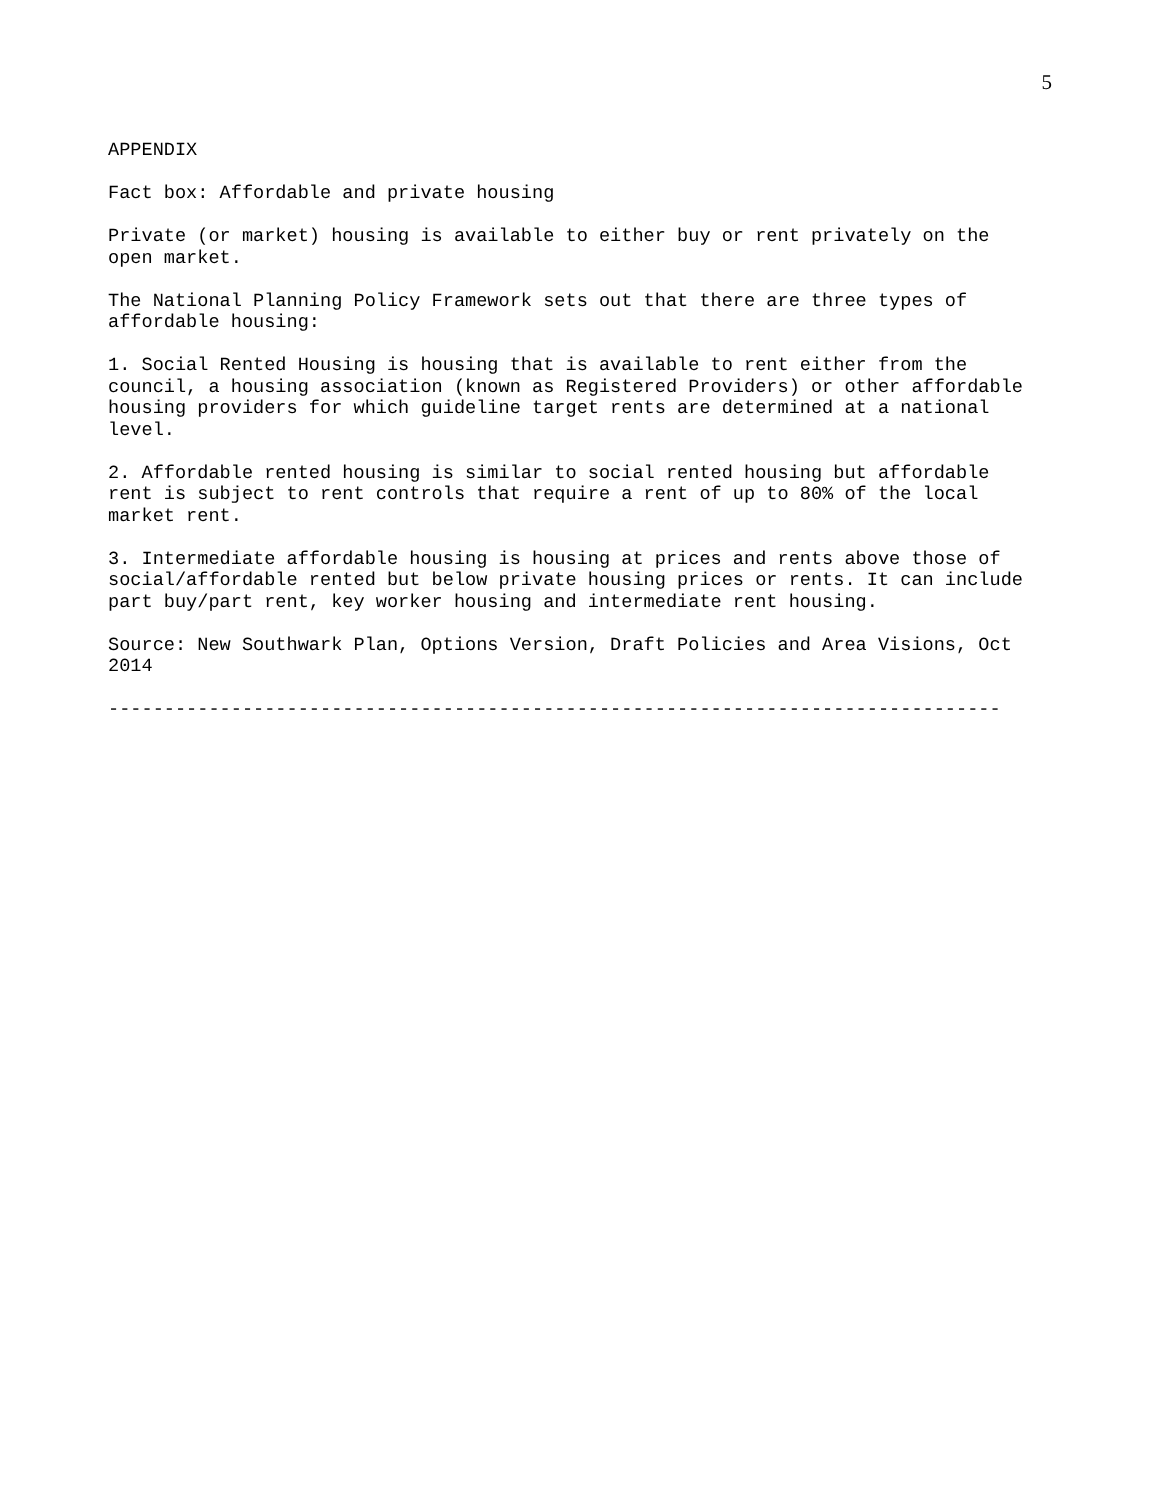5
APPENDIX
Fact box: Affordable and private housing
Private (or market) housing is available to either buy or rent privately on the open market.
The National Planning Policy Framework sets out that there are three types of affordable housing:
1. Social Rented Housing is housing that is available to rent either from the council, a housing association (known as Registered Providers) or other affordable housing providers for which guideline target rents are determined at a national level.
2. Affordable rented housing is similar to social rented housing but affordable rent is subject to rent controls that require a rent of up to 80% of the local market rent.
3. Intermediate affordable housing is housing at prices and rents above those of social/affordable rented but below private housing prices or rents. It can include part buy/part rent, key worker housing and intermediate rent housing.
Source: New Southwark Plan, Options Version, Draft Policies and Area Visions, Oct 2014
--------------------------------------------------------------------------------